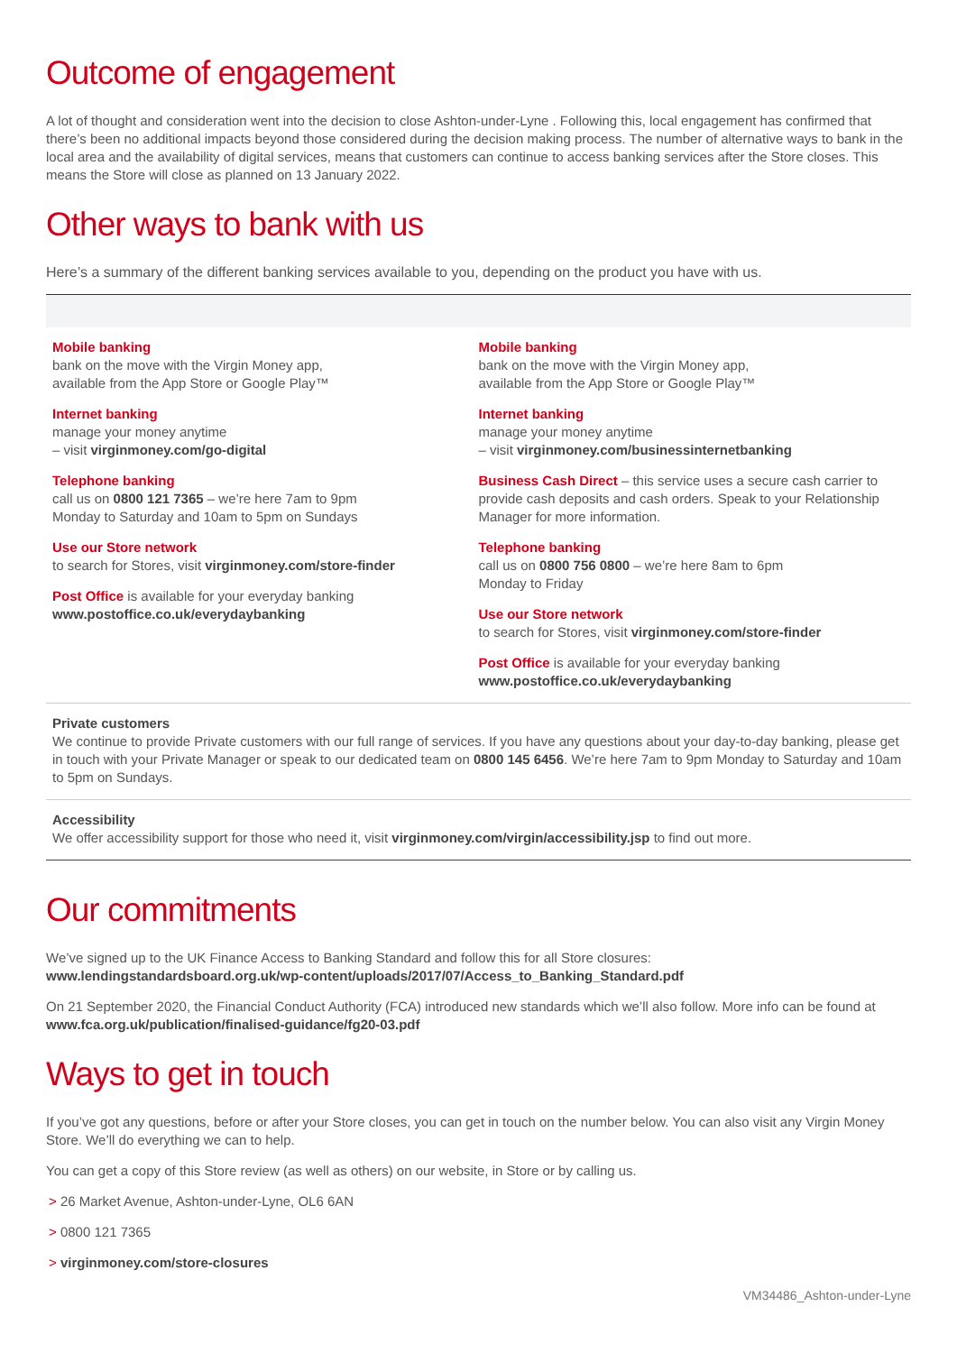Outcome of engagement
A lot of thought and consideration went into the decision to close Ashton-under-Lyne . Following this, local engagement has confirmed that there’s been no additional impacts beyond those considered during the decision making process. The number of alternative ways to bank in the local area and the availability of digital services, means that customers can continue to access banking services after the Store closes. This means the Store will close as planned on 13 January 2022.
Other ways to bank with us
Here’s a summary of the different banking services available to you, depending on the product you have with us.
Mobile banking
bank on the move with the Virgin Money app,
available from the App Store or Google Play™
Internet banking
manage your money anytime
– visit virginmoney.com/go-digital
Telephone banking
call us on 0800 121 7365 – we’re here 7am to 9pm
Monday to Saturday and 10am to 5pm on Sundays
Use our Store network
to search for Stores, visit virginmoney.com/store-finder
Post Office is available for your everyday banking
www.postoffice.co.uk/everydaybanking
Mobile banking
bank on the move with the Virgin Money app,
available from the App Store or Google Play™
Internet banking
manage your money anytime
– visit virginmoney.com/businessinternetbanking
Business Cash Direct – this service uses a secure cash carrier to provide cash deposits and cash orders. Speak to your Relationship Manager for more information.
Telephone banking
call us on 0800 756 0800 – we’re here 8am to 6pm
Monday to Friday
Use our Store network
to search for Stores, visit virginmoney.com/store-finder
Post Office is available for your everyday banking
www.postoffice.co.uk/everydaybanking
Private customers
We continue to provide Private customers with our full range of services. If you have any questions about your day-to-day banking, please get in touch with your Private Manager or speak to our dedicated team on 0800 145 6456. We’re here 7am to 9pm Monday to Saturday and 10am to 5pm on Sundays.
Accessibility
We offer accessibility support for those who need it, visit virginmoney.com/virgin/accessibility.jsp to find out more.
Our commitments
We’ve signed up to the UK Finance Access to Banking Standard and follow this for all Store closures:
www.lendingstandardsboard.org.uk/wp-content/uploads/2017/07/Access_to_Banking_Standard.pdf
On 21 September 2020, the Financial Conduct Authority (FCA) introduced new standards which we’ll also follow. More info can be found at www.fca.org.uk/publication/finalised-guidance/fg20-03.pdf
Ways to get in touch
If you’ve got any questions, before or after your Store closes, you can get in touch on the number below. You can also visit any Virgin Money Store. We’ll do everything we can to help.
You can get a copy of this Store review (as well as others) on our website, in Store or by calling us.
> 26 Market Avenue, Ashton-under-Lyne, OL6 6AN
> 0800 121 7365
> virginmoney.com/store-closures
VM34486_Ashton-under-Lyne